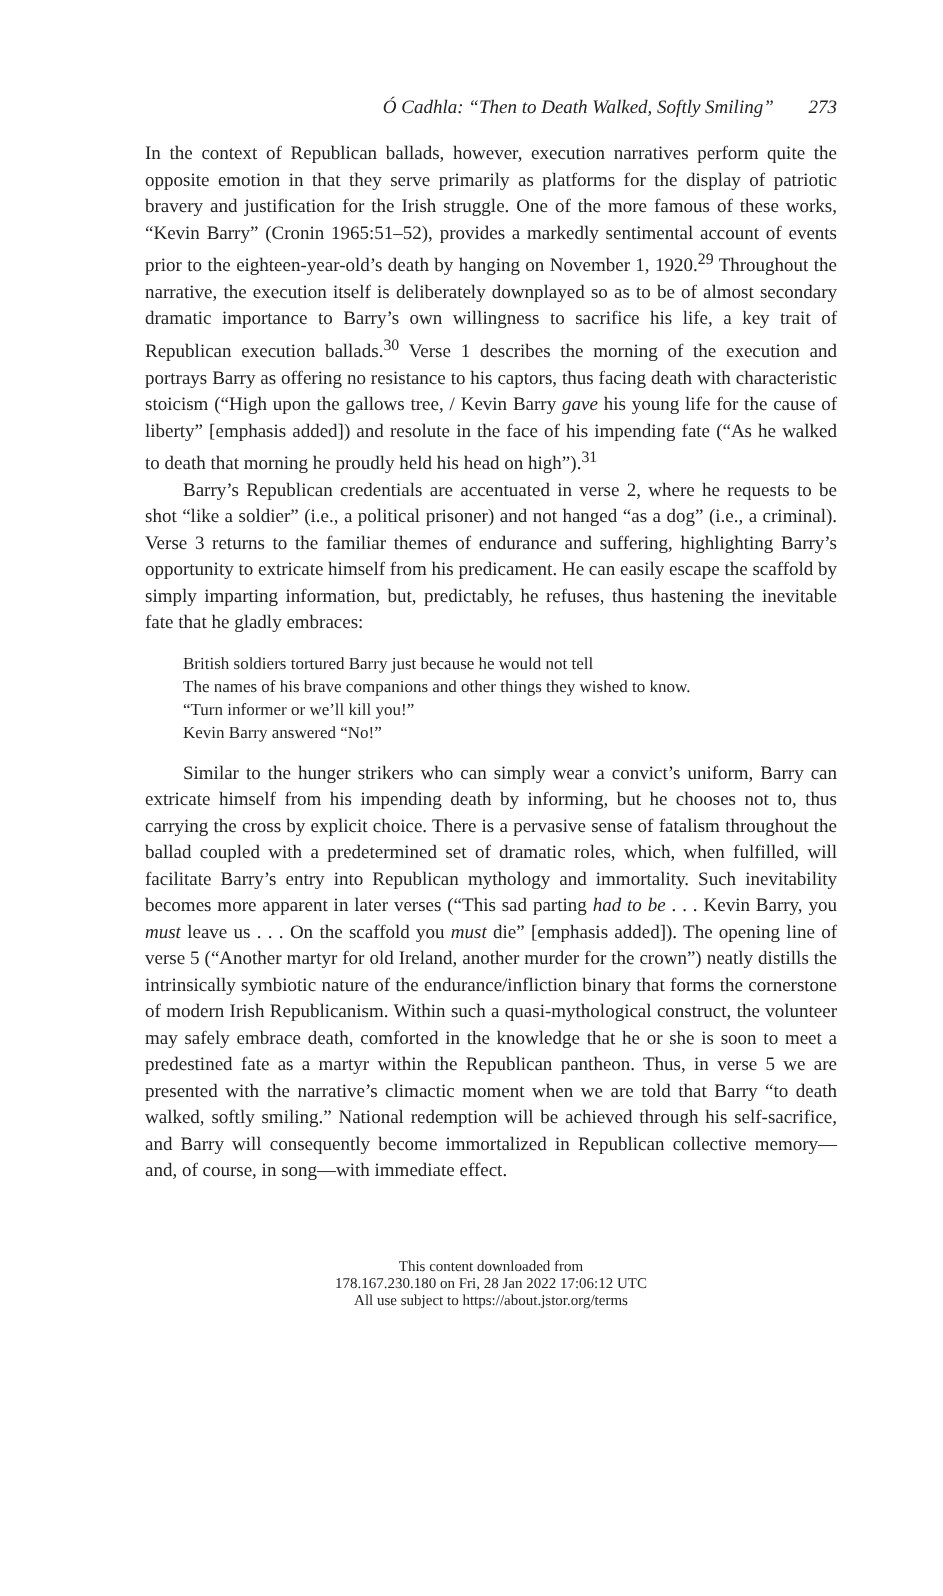Ó Cadhla: “Then to Death Walked, Softly Smiling” 273
In the context of Republican ballads, however, execution narratives perform quite the opposite emotion in that they serve primarily as platforms for the display of patriotic bravery and justification for the Irish struggle. One of the more famous of these works, “Kevin Barry” (Cronin 1965:51–52), provides a markedly sentimental account of events prior to the eighteen-year-old’s death by hanging on November 1, 1920.<sup>29</sup> Throughout the narrative, the execution itself is deliberately downplayed so as to be of almost secondary dramatic importance to Barry’s own willingness to sacrifice his life, a key trait of Republican execution ballads.<sup>30</sup> Verse 1 describes the morning of the execution and portrays Barry as offering no resistance to his captors, thus facing death with characteristic stoicism (“High upon the gallows tree, / Kevin Barry gave his young life for the cause of liberty” [emphasis added]) and resolute in the face of his impending fate (“As he walked to death that morning he proudly held his head on high”).<sup>31</sup>
Barry’s Republican credentials are accentuated in verse 2, where he requests to be shot “like a soldier” (i.e., a political prisoner) and not hanged “as a dog” (i.e., a criminal). Verse 3 returns to the familiar themes of endurance and suffering, highlighting Barry’s opportunity to extricate himself from his predicament. He can easily escape the scaffold by simply imparting information, but, predictably, he refuses, thus hastening the inevitable fate that he gladly embraces:
British soldiers tortured Barry just because he would not tell
The names of his brave companions and other things they wished to know.
“Turn informer or we’ll kill you!”
Kevin Barry answered “No!”
Similar to the hunger strikers who can simply wear a convict’s uniform, Barry can extricate himself from his impending death by informing, but he chooses not to, thus carrying the cross by explicit choice. There is a pervasive sense of fatalism throughout the ballad coupled with a predetermined set of dramatic roles, which, when fulfilled, will facilitate Barry’s entry into Republican mythology and immortality. Such inevitability becomes more apparent in later verses (“This sad parting had to be . . . Kevin Barry, you must leave us . . . On the scaffold you must die” [emphasis added]). The opening line of verse 5 (“Another martyr for old Ireland, another murder for the crown”) neatly distills the intrinsically symbiotic nature of the endurance/infliction binary that forms the cornerstone of modern Irish Republicanism. Within such a quasi-mythological construct, the volunteer may safely embrace death, comforted in the knowledge that he or she is soon to meet a predestined fate as a martyr within the Republican pantheon. Thus, in verse 5 we are presented with the narrative’s climactic moment when we are told that Barry “to death walked, softly smiling.” National redemption will be achieved through his self-sacrifice, and Barry will consequently become immortalized in Republican collective memory—and, of course, in song—with immediate effect.
This content downloaded from
178.167.230.180 on Fri, 28 Jan 2022 17:06:12 UTC
All use subject to https://about.jstor.org/terms